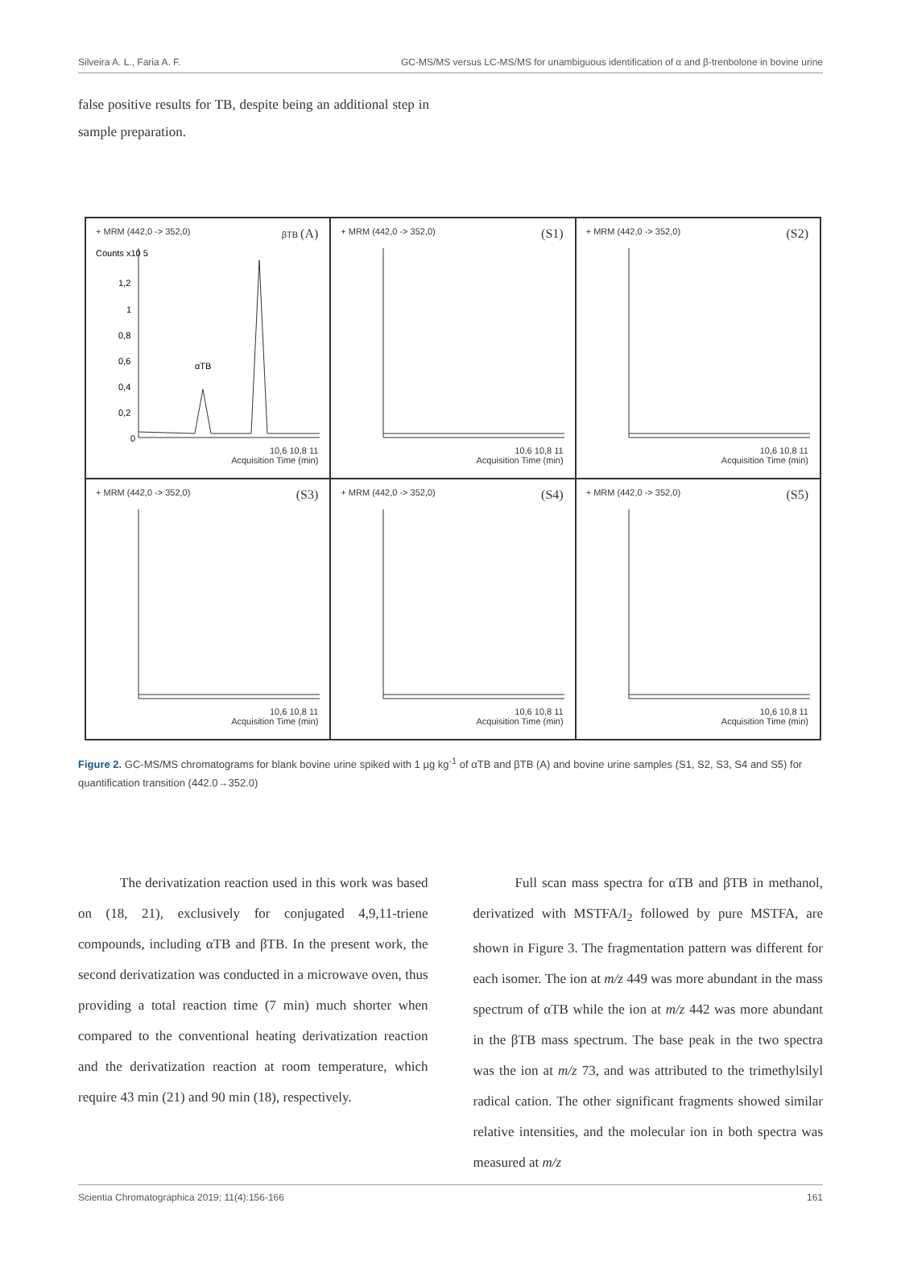Silveira A. L., Faria A. F. GC-MS/MS versus LC-MS/MS for unambiguous identification of α and β-trenbolone in bovine urine
false positive results for TB, despite being an additional step in sample preparation.
+ MRM (442,0 -> 352,0) βTB (A)
Counts x10 5
1,2
1
0,8
0,6
0,4
0,2
0
αTB
10,6 10,8 11
Acquisition Time (min)
+ MRM (442,0 -> 352,0) (S1)
10,6 10,8 11
Acquisition Time (min)
+ MRM (442,0 -> 352,0) (S2)
10,6 10,8 11
Acquisition Time (min)
+ MRM (442,0 -> 352,0) (S3)
10,6 10,8 11
Acquisition Time (min)
+ MRM (442,0 -> 352,0) (S4)
10,6 10,8 11
Acquisition Time (min)
+ MRM (442,0 -> 352,0) (S5)
10,6 10,8 11
Acquisition Time (min)
Figure 2. GC-MS/MS chromatograms for blank bovine urine spiked with 1 µg kg<sup>-1</sup> of αTB and βTB (A) and bovine urine samples (S1, S2, S3, S4 and S5) for quantification transition (442.0→352.0)
The derivatization reaction used in this work was based on (18, 21), exclusively for conjugated 4,9,11-triene compounds, including αTB and βTB. In the present work, the second derivatization was conducted in a microwave oven, thus providing a total reaction time (7 min) much shorter when compared to the conventional heating derivatization reaction and the derivatization reaction at room temperature, which require 43 min (21) and 90 min (18), respectively.
Full scan mass spectra for αTB and βTB in methanol, derivatized with MSTFA/I<sub>2</sub> followed by pure MSTFA, are shown in Figure 3. The fragmentation pattern was different for each isomer. The ion at m/z 449 was more abundant in the mass spectrum of αTB while the ion at m/z 442 was more abundant in the βTB mass spectrum. The base peak in the two spectra was the ion at m/z 73, and was attributed to the trimethylsilyl radical cation. The other significant fragments showed similar relative intensities, and the molecular ion in both spectra was measured at m/z
Scientia Chromatographica 2019; 11(4):156-166 161